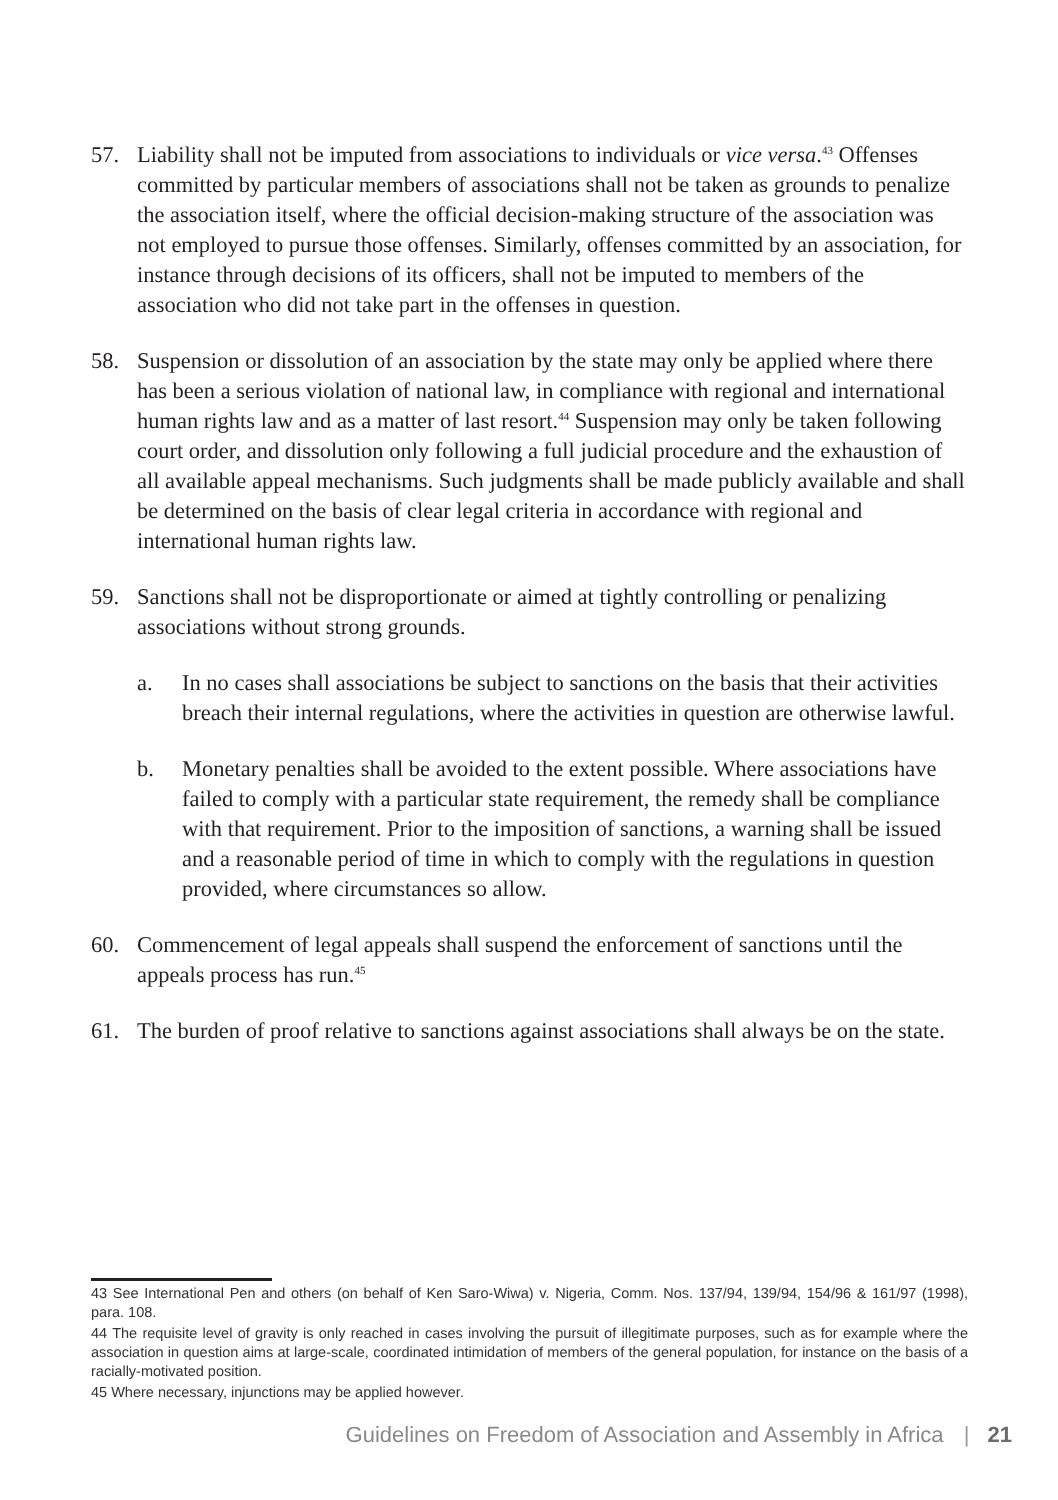57. Liability shall not be imputed from associations to individuals or vice versa.<sup>43</sup> Offenses committed by particular members of associations shall not be taken as grounds to penalize the association itself, where the official decision-making structure of the association was not employed to pursue those offenses. Similarly, offenses committed by an association, for instance through decisions of its officers, shall not be imputed to members of the association who did not take part in the offenses in question.
58. Suspension or dissolution of an association by the state may only be applied where there has been a serious violation of national law, in compliance with regional and international human rights law and as a matter of last resort.<sup>44</sup> Suspension may only be taken following court order, and dissolution only following a full judicial procedure and the exhaustion of all available appeal mechanisms. Such judgments shall be made publicly available and shall be determined on the basis of clear legal criteria in accordance with regional and international human rights law.
59. Sanctions shall not be disproportionate or aimed at tightly controlling or penalizing associations without strong grounds.
a. In no cases shall associations be subject to sanctions on the basis that their activities breach their internal regulations, where the activities in question are otherwise lawful.
b. Monetary penalties shall be avoided to the extent possible. Where associations have failed to comply with a particular state requirement, the remedy shall be compliance with that requirement. Prior to the imposition of sanctions, a warning shall be issued and a reasonable period of time in which to comply with the regulations in question provided, where circumstances so allow.
60. Commencement of legal appeals shall suspend the enforcement of sanctions until the appeals process has run.<sup>45</sup>
61. The burden of proof relative to sanctions against associations shall always be on the state.
43 See International Pen and others (on behalf of Ken Saro-Wiwa) v. Nigeria, Comm. Nos. 137/94, 139/94, 154/96 & 161/97 (1998), para. 108.
44 The requisite level of gravity is only reached in cases involving the pursuit of illegitimate purposes, such as for example where the association in question aims at large-scale, coordinated intimidation of members of the general population, for instance on the basis of a racially-motivated position.
45 Where necessary, injunctions may be applied however.
Guidelines on Freedom of Association and Assembly in Africa | 21